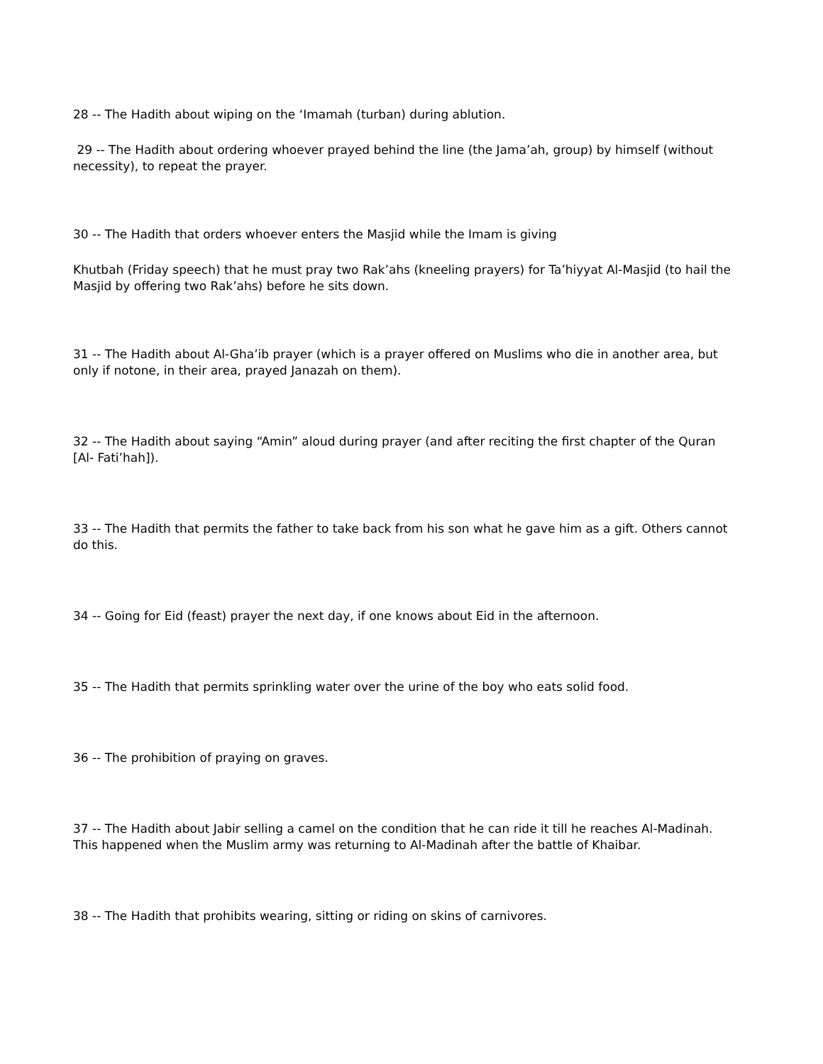28 -- The Hadith about wiping on the ‘Imamah (turban) during ablution.
29 -- The Hadith about ordering whoever prayed behind the line (the Jama’ah, group) by himself (without necessity), to repeat the prayer.
30 -- The Hadith that orders whoever enters the Masjid while the Imam is giving
Khutbah (Friday speech) that he must pray two Rak’ahs (kneeling prayers) for Ta’hiyyat Al-Masjid (to hail the Masjid by offering two Rak’ahs) before he sits down.
31 -- The Hadith about Al-Gha’ib prayer (which is a prayer offered on Muslims who die in another area, but only if notone, in their area, prayed Janazah on them).
32 -- The Hadith about saying “Amin” aloud during prayer (and after reciting the first chapter of the Quran [Al- Fati’hah]).
33 -- The Hadith that permits the father to take back from his son what he gave him as a gift. Others cannot do this.
34 -- Going for Eid (feast) prayer the next day, if one knows about Eid in the afternoon.
35 -- The Hadith that permits sprinkling water over the urine of the boy who eats solid food.
36 -- The prohibition of praying on graves.
37 -- The Hadith about Jabir selling a camel on the condition that he can ride it till he reaches Al-Madinah. This happened when the Muslim army was returning to Al-Madinah after the battle of Khaibar.
38 -- The Hadith that prohibits wearing, sitting or riding on skins of carnivores.